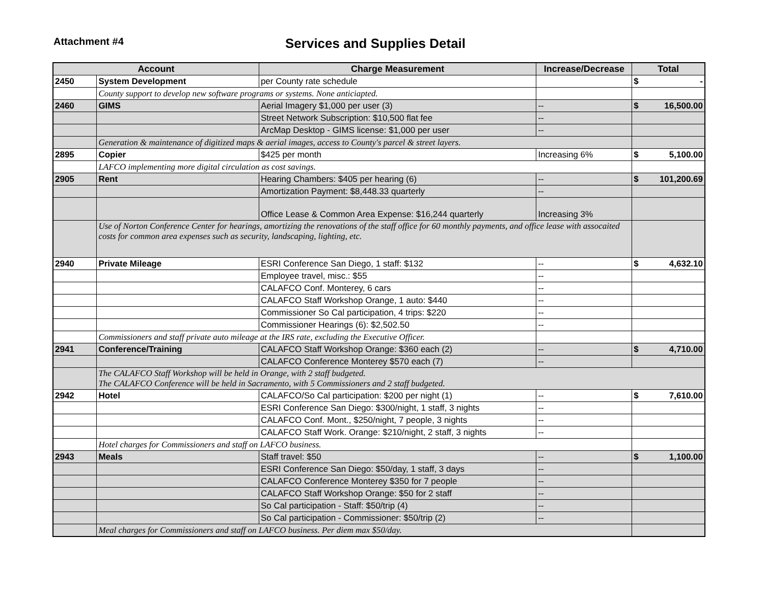Attachment #4
Services and Supplies Detail
| Account | | Charge Measurement | Increase/Decrease | Total |
| --- | --- | --- | --- | --- |
| 2450 | System Development | per County rate schedule | | $ - |
| | County support to develop new software programs or systems. None anticiapted. | | | |
| 2460 | GIMS | Aerial Imagery $1,000 per user (3) | -- | $ 16,500.00 |
| | | Street Network Subscription: $10,500 flat fee | -- | |
| | | ArcMap Desktop - GIMS license: $1,000 per user | -- | |
| | Generation & maintenance of digitized maps & aerial images, access to County's parcel & street layers. | | | |
| 2895 | Copier | $425 per month | Increasing 6% | $ 5,100.00 |
| | LAFCO implementing more digital circulation as cost savings. | | | |
| 2905 | Rent | Hearing Chambers: $405 per hearing (6) | -- | $ 101,200.69 |
| | | Amortization Payment: $8,448.33 quarterly | -- | |
| | | Office Lease & Common Area Expense: $16,244 quarterly | Increasing 3% | |
| | Use of Norton Conference Center for hearings, amortizing the renovations of the staff office for 60 monthly payments, and office lease with assocaited costs for common area expenses such as security, landscaping, lighting, etc. | | | |
| 2940 | Private Mileage | ESRI Conference San Diego, 1 staff: $132 | -- | $ 4,632.10 |
| | | Employee travel, misc.: $55 | -- | |
| | | CALAFCO Conf. Monterey, 6 cars | -- | |
| | | CALAFCO Staff Workshop Orange, 1 auto: $440 | -- | |
| | | Commissioner So Cal participation, 4 trips: $220 | -- | |
| | | Commissioner Hearings (6): $2,502.50 | -- | |
| | Commissioners and staff private auto mileage at the IRS rate, excluding the Executive Officer. | | | |
| 2941 | Conference/Training | CALAFCO Staff Workshop Orange: $360 each (2) | -- | $ 4,710.00 |
| | | CALAFCO Conference Monterey $570 each (7) | -- | |
| | The CALAFCO Staff Workshop will be held in Orange, with 2 staff budgeted. The CALAFCO Conference will be held in Sacramento, with 5 Commissioners and 2 staff budgeted. | | | |
| 2942 | Hotel | CALAFCO/So Cal participation: $200 per night (1) | -- | $ 7,610.00 |
| | | ESRI Conference San Diego: $300/night, 1 staff, 3 nights | -- | |
| | | CALAFCO Conf. Mont., $250/night, 7 people, 3 nights | -- | |
| | | CALAFCO Staff Work. Orange: $210/night, 2 staff, 3 nights | -- | |
| | Hotel charges for Commissioners and staff on LAFCO business. | | | |
| 2943 | Meals | Staff travel: $50 | -- | $ 1,100.00 |
| | | ESRI Conference San Diego: $50/day, 1 staff, 3 days | -- | |
| | | CALAFCO Conference Monterey $350 for 7 people | -- | |
| | | CALAFCO Staff Workshop Orange: $50 for 2 staff | -- | |
| | | So Cal participation - Staff: $50/trip (4) | -- | |
| | | So Cal participation - Commissioner: $50/trip (2) | -- | |
| | Meal charges for Commissioners and staff on LAFCO business. Per diem max $50/day. | | | |